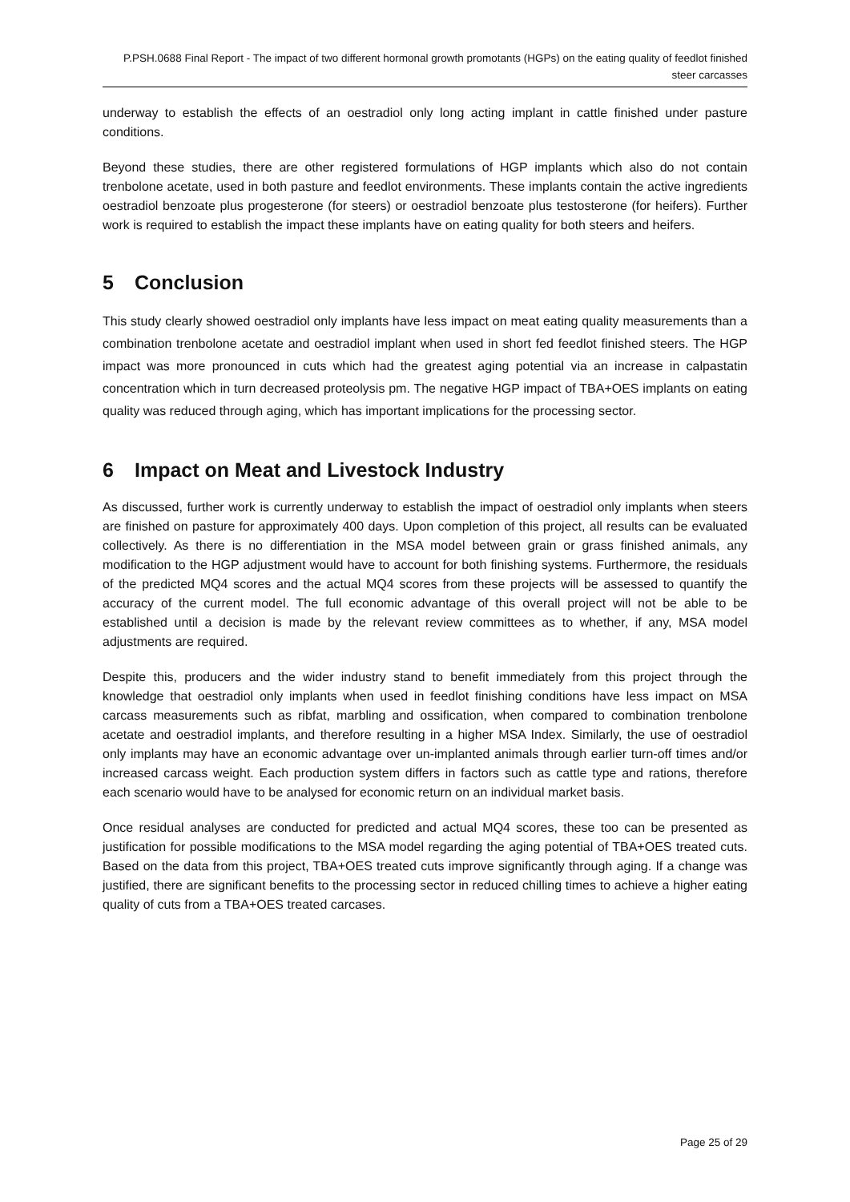P.PSH.0688 Final Report - The impact of two different hormonal growth promotants (HGPs) on the eating quality of feedlot finished steer carcasses
underway to establish the effects of an oestradiol only long acting implant in cattle finished under pasture conditions.
Beyond these studies, there are other registered formulations of HGP implants which also do not contain trenbolone acetate, used in both pasture and feedlot environments. These implants contain the active ingredients oestradiol benzoate plus progesterone (for steers) or oestradiol benzoate plus testosterone (for heifers). Further work is required to establish the impact these implants have on eating quality for both steers and heifers.
5 Conclusion
This study clearly showed oestradiol only implants have less impact on meat eating quality measurements than a combination trenbolone acetate and oestradiol implant when used in short fed feedlot finished steers. The HGP impact was more pronounced in cuts which had the greatest aging potential via an increase in calpastatin concentration which in turn decreased proteolysis pm. The negative HGP impact of TBA+OES implants on eating quality was reduced through aging, which has important implications for the processing sector.
6 Impact on Meat and Livestock Industry
As discussed, further work is currently underway to establish the impact of oestradiol only implants when steers are finished on pasture for approximately 400 days. Upon completion of this project, all results can be evaluated collectively. As there is no differentiation in the MSA model between grain or grass finished animals, any modification to the HGP adjustment would have to account for both finishing systems. Furthermore, the residuals of the predicted MQ4 scores and the actual MQ4 scores from these projects will be assessed to quantify the accuracy of the current model. The full economic advantage of this overall project will not be able to be established until a decision is made by the relevant review committees as to whether, if any, MSA model adjustments are required.
Despite this, producers and the wider industry stand to benefit immediately from this project through the knowledge that oestradiol only implants when used in feedlot finishing conditions have less impact on MSA carcass measurements such as ribfat, marbling and ossification, when compared to combination trenbolone acetate and oestradiol implants, and therefore resulting in a higher MSA Index. Similarly, the use of oestradiol only implants may have an economic advantage over un-implanted animals through earlier turn-off times and/or increased carcass weight. Each production system differs in factors such as cattle type and rations, therefore each scenario would have to be analysed for economic return on an individual market basis.
Once residual analyses are conducted for predicted and actual MQ4 scores, these too can be presented as justification for possible modifications to the MSA model regarding the aging potential of TBA+OES treated cuts. Based on the data from this project, TBA+OES treated cuts improve significantly through aging. If a change was justified, there are significant benefits to the processing sector in reduced chilling times to achieve a higher eating quality of cuts from a TBA+OES treated carcases.
Page 25 of 29